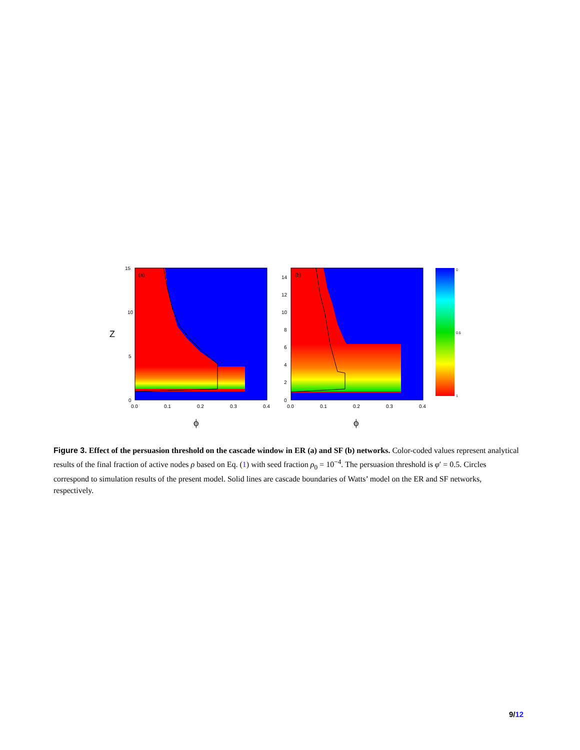(a)
15
10
5
0
0.0
0.1
0.2
0.3
0.4
Z
ϕ
(b)
14
12
10
8
6
4
2
0
0.0
0.1
0.2
0.3
0.4
ϕ
0
0.5
1
Figure 3. Effect of the persuasion threshold on the cascade window in ER (a) and SF (b) networks. Color-coded values represent analytical results of the final fraction of active nodes ρ based on Eq. (1) with seed fraction ρ<sub>0</sub> = 10<sup>−4</sup>. The persuasion threshold is φ′ = 0.5. Circles correspond to simulation results of the present model. Solid lines are cascade boundaries of Watts’ model on the ER and SF networks, respectively.
9/12